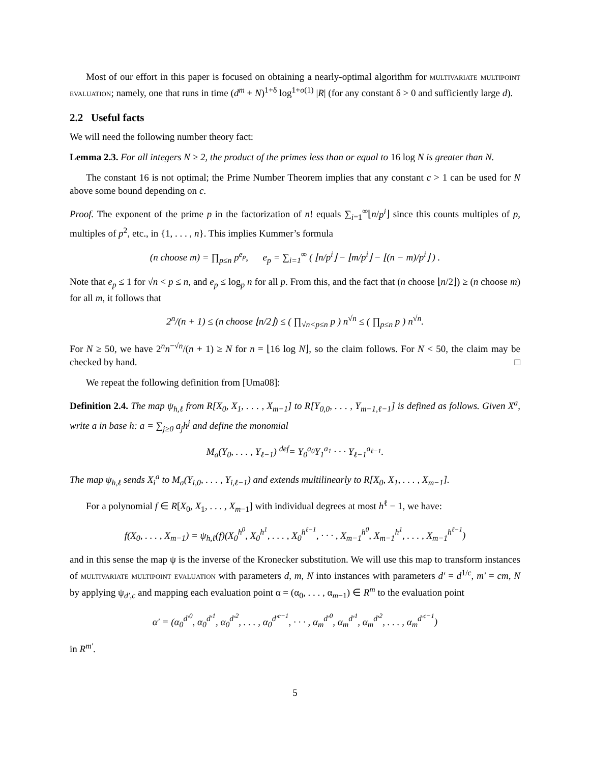Most of our effort in this paper is focused on obtaining a nearly-optimal algorithm for multivariate multipoint evaluation; namely, one that runs in time (d<sup>m</sup> + N)<sup>1+δ</sup> log<sup>1+o(1)</sup> |R| (for any constant δ > 0 and sufficiently large d).
2.2 Useful facts
We will need the following number theory fact:
Lemma 2.3. For all integers N ≥ 2, the product of the primes less than or equal to 16 log N is greater than N.
The constant 16 is not optimal; the Prime Number Theorem implies that any constant c > 1 can be used for N above some bound depending on c.
Proof. The exponent of the prime p in the factorization of n! equals ∑<sub>i=1</sub><sup>∞</sup>⌊n/p<sup>i</sup>⌋ since this counts multiples of p, multiples of p<sup>2</sup>, etc., in {1, . . . , n}. This implies Kummer’s formula
(n choose m) = ∏<sub>p≤n</sub> p<sup>e<sub>p</sub></sup>, e<sub>p</sub> = ∑<sub>i=1</sub><sup>∞</sup> ( ⌊n/p<sup>i</sup>⌋ − ⌊m/p<sup>i</sup>⌋ − ⌊(n − m)/p<sup>i</sup>⌋ ) .
Note that e<sub>p</sub> ≤ 1 for √n < p ≤ n, and e<sub>p</sub> ≤ log<sub>p</sub> n for all p. From this, and the fact that (n choose ⌊n/2⌋) ≥ (n choose m) for all m, it follows that
2<sup>n</sup>/(n + 1) ≤ (n choose ⌊n/2⌋) ≤ ( ∏<sub>√n<p≤n</sub> p ) n<sup>√n</sup> ≤ ( ∏<sub>p≤n</sub> p ) n<sup>√n</sup>.
For N ≥ 50, we have 2<sup>n</sup>n<sup>−√n</sup>/(n + 1) ≥ N for n = ⌊16 log N⌋, so the claim follows. For N < 50, the claim may be checked by hand. □
We repeat the following definition from [Uma08]:
Definition 2.4. The map ψ<sub>h,ℓ</sub> from R[X<sub>0</sub>, X<sub>1</sub>, . . . , X<sub>m−1</sub>] to R[Y<sub>0,0</sub>, . . . , Y<sub>m−1,ℓ−1</sub>] is defined as follows. Given X<sup>a</sup>, write a in base h: a = ∑<sub>j≥0</sub> a<sub>j</sub>h<sup>j</sup> and define the monomial
M<sub>a</sub>(Y<sub>0</sub>, . . . , Y<sub>ℓ−1</sub>) <sup>def</sup>= Y<sub>0</sub><sup>a<sub>0</sub></sup>Y<sub>1</sub><sup>a<sub>1</sub></sup> · · · Y<sub>ℓ−1</sub><sup>a<sub>ℓ−1</sub></sup>.
The map ψ<sub>h,ℓ</sub> sends X<sub>i</sub><sup>a</sup> to M<sub>a</sub>(Y<sub>i,0</sub>, . . . , Y<sub>i,ℓ−1</sub>) and extends multilinearly to R[X<sub>0</sub>, X<sub>1</sub>, . . . , X<sub>m−1</sub>].
For a polynomial f ∈ R[X<sub>0</sub>, X<sub>1</sub>, . . . , X<sub>m−1</sub>] with individual degrees at most h<sup>ℓ</sup> − 1, we have:
f(X<sub>0</sub>, . . . , X<sub>m−1</sub>) = ψ<sub>h,ℓ</sub>(f)(X<sub>0</sub><sup>h<sup>0</sup></sup>, X<sub>0</sub><sup>h<sup>1</sup></sup>, . . . , X<sub>0</sub><sup>h<sup>ℓ−1</sup></sup>, · · · , X<sub>m−1</sub><sup>h<sup>0</sup></sup>, X<sub>m−1</sub><sup>h<sup>1</sup></sup>, . . . , X<sub>m−1</sub><sup>h<sup>ℓ−1</sup></sup>)
and in this sense the map ψ is the inverse of the Kronecker substitution. We will use this map to transform instances of multivariate multipoint evaluation with parameters d, m, N into instances with parameters d′ = d<sup>1/c</sup>, m′ = cm, N by applying ψ<sub>d′,c</sub> and mapping each evaluation point α = (α<sub>0</sub>, . . . , α<sub>m−1</sub>) ∈ R<sup>m</sup> to the evaluation point
α′ = (α<sub>0</sub><sup>d′<sup>0</sup></sup>, α<sub>0</sub><sup>d′<sup>1</sup></sup>, α<sub>0</sub><sup>d′<sup>2</sup></sup>, . . . , α<sub>0</sub><sup>d′<sup>c−1</sup></sup>, · · · , α<sub>m</sub><sup>d′<sup>0</sup></sup>, α<sub>m</sub><sup>d′<sup>1</sup></sup>, α<sub>m</sub><sup>d′<sup>2</sup></sup>, . . . , α<sub>m</sub><sup>d′<sup>c−1</sup></sup>)
in R<sup>m′</sup>.
5